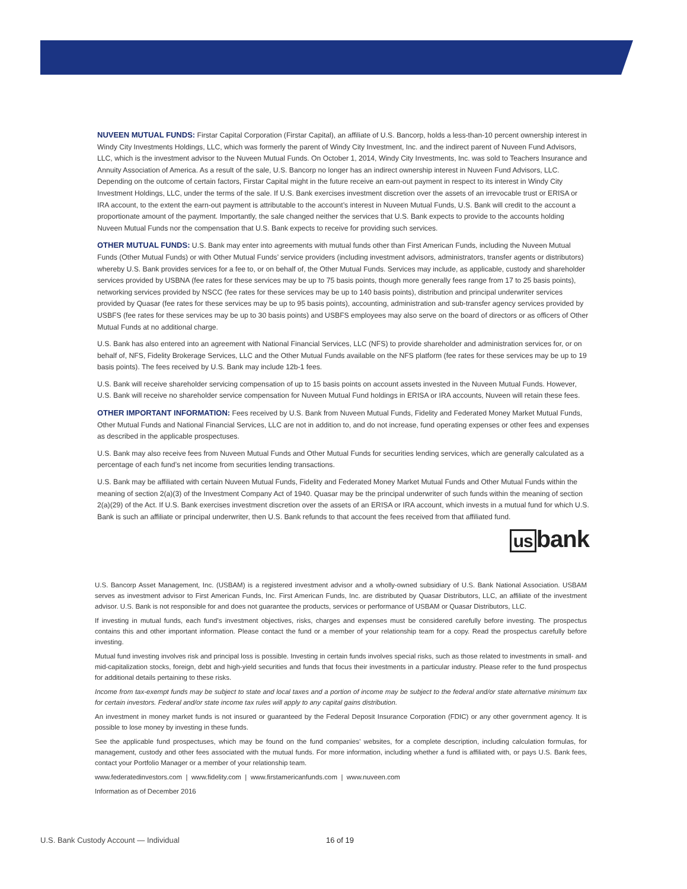NUVEEN MUTUAL FUNDS: Firstar Capital Corporation (Firstar Capital), an affiliate of U.S. Bancorp, holds a less-than-10 percent ownership interest in Windy City Investments Holdings, LLC, which was formerly the parent of Windy City Investment, Inc. and the indirect parent of Nuveen Fund Advisors, LLC, which is the investment advisor to the Nuveen Mutual Funds. On October 1, 2014, Windy City Investments, Inc. was sold to Teachers Insurance and Annuity Association of America. As a result of the sale, U.S. Bancorp no longer has an indirect ownership interest in Nuveen Fund Advisors, LLC. Depending on the outcome of certain factors, Firstar Capital might in the future receive an earn-out payment in respect to its interest in Windy City Investment Holdings, LLC, under the terms of the sale. If U.S. Bank exercises investment discretion over the assets of an irrevocable trust or ERISA or IRA account, to the extent the earn-out payment is attributable to the account’s interest in Nuveen Mutual Funds, U.S. Bank will credit to the account a proportionate amount of the payment. Importantly, the sale changed neither the services that U.S. Bank expects to provide to the accounts holding Nuveen Mutual Funds nor the compensation that U.S. Bank expects to receive for providing such services.
OTHER MUTUAL FUNDS: U.S. Bank may enter into agreements with mutual funds other than First American Funds, including the Nuveen Mutual Funds (Other Mutual Funds) or with Other Mutual Funds’ service providers (including investment advisors, administrators, transfer agents or distributors) whereby U.S. Bank provides services for a fee to, or on behalf of, the Other Mutual Funds. Services may include, as applicable, custody and shareholder services provided by USBNA (fee rates for these services may be up to 75 basis points, though more generally fees range from 17 to 25 basis points), networking services provided by NSCC (fee rates for these services may be up to 140 basis points), distribution and principal underwriter services provided by Quasar (fee rates for these services may be up to 95 basis points), accounting, administration and sub-transfer agency services provided by USBFS (fee rates for these services may be up to 30 basis points) and USBFS employees may also serve on the board of directors or as officers of Other Mutual Funds at no additional charge.
U.S. Bank has also entered into an agreement with National Financial Services, LLC (NFS) to provide shareholder and administration services for, or on behalf of, NFS, Fidelity Brokerage Services, LLC and the Other Mutual Funds available on the NFS platform (fee rates for these services may be up to 19 basis points). The fees received by U.S. Bank may include 12b-1 fees.
U.S. Bank will receive shareholder servicing compensation of up to 15 basis points on account assets invested in the Nuveen Mutual Funds. However, U.S. Bank will receive no shareholder service compensation for Nuveen Mutual Fund holdings in ERISA or IRA accounts, Nuveen will retain these fees.
OTHER IMPORTANT INFORMATION: Fees received by U.S. Bank from Nuveen Mutual Funds, Fidelity and Federated Money Market Mutual Funds, Other Mutual Funds and National Financial Services, LLC are not in addition to, and do not increase, fund operating expenses or other fees and expenses as described in the applicable prospectuses.
U.S. Bank may also receive fees from Nuveen Mutual Funds and Other Mutual Funds for securities lending services, which are generally calculated as a percentage of each fund’s net income from securities lending transactions.
U.S. Bank may be affiliated with certain Nuveen Mutual Funds, Fidelity and Federated Money Market Mutual Funds and Other Mutual Funds within the meaning of section 2(a)(3) of the Investment Company Act of 1940. Quasar may be the principal underwriter of such funds within the meaning of section 2(a)(29) of the Act. If U.S. Bank exercises investment discretion over the assets of an ERISA or IRA account, which invests in a mutual fund for which U.S. Bank is such an affiliate or principal underwriter, then U.S. Bank refunds to that account the fees received from that affiliated fund.
us bank
U.S. Bancorp Asset Management, Inc. (USBAM) is a registered investment advisor and a wholly-owned subsidiary of U.S. Bank National Association. USBAM serves as investment advisor to First American Funds, Inc. First American Funds, Inc. are distributed by Quasar Distributors, LLC, an affiliate of the investment advisor. U.S. Bank is not responsible for and does not guarantee the products, services or performance of USBAM or Quasar Distributors, LLC.
If investing in mutual funds, each fund’s investment objectives, risks, charges and expenses must be considered carefully before investing. The prospectus contains this and other important information. Please contact the fund or a member of your relationship team for a copy. Read the prospectus carefully before investing.
Mutual fund investing involves risk and principal loss is possible. Investing in certain funds involves special risks, such as those related to investments in small- and mid-capitalization stocks, foreign, debt and high-yield securities and funds that focus their investments in a particular industry. Please refer to the fund prospectus for additional details pertaining to these risks.
Income from tax-exempt funds may be subject to state and local taxes and a portion of income may be subject to the federal and/or state alternative minimum tax for certain investors. Federal and/or state income tax rules will apply to any capital gains distribution.
An investment in money market funds is not insured or guaranteed by the Federal Deposit Insurance Corporation (FDIC) or any other government agency. It is possible to lose money by investing in these funds.
See the applicable fund prospectuses, which may be found on the fund companies’ websites, for a complete description, including calculation formulas, for management, custody and other fees associated with the mutual funds. For more information, including whether a fund is affiliated with, or pays U.S. Bank fees, contact your Portfolio Manager or a member of your relationship team.
www.federatedinvestors.com | www.fidelity.com | www.firstamericanfunds.com | www.nuveen.com
Information as of December 2016
U.S. Bank Custody Account — Individual
16 of 19